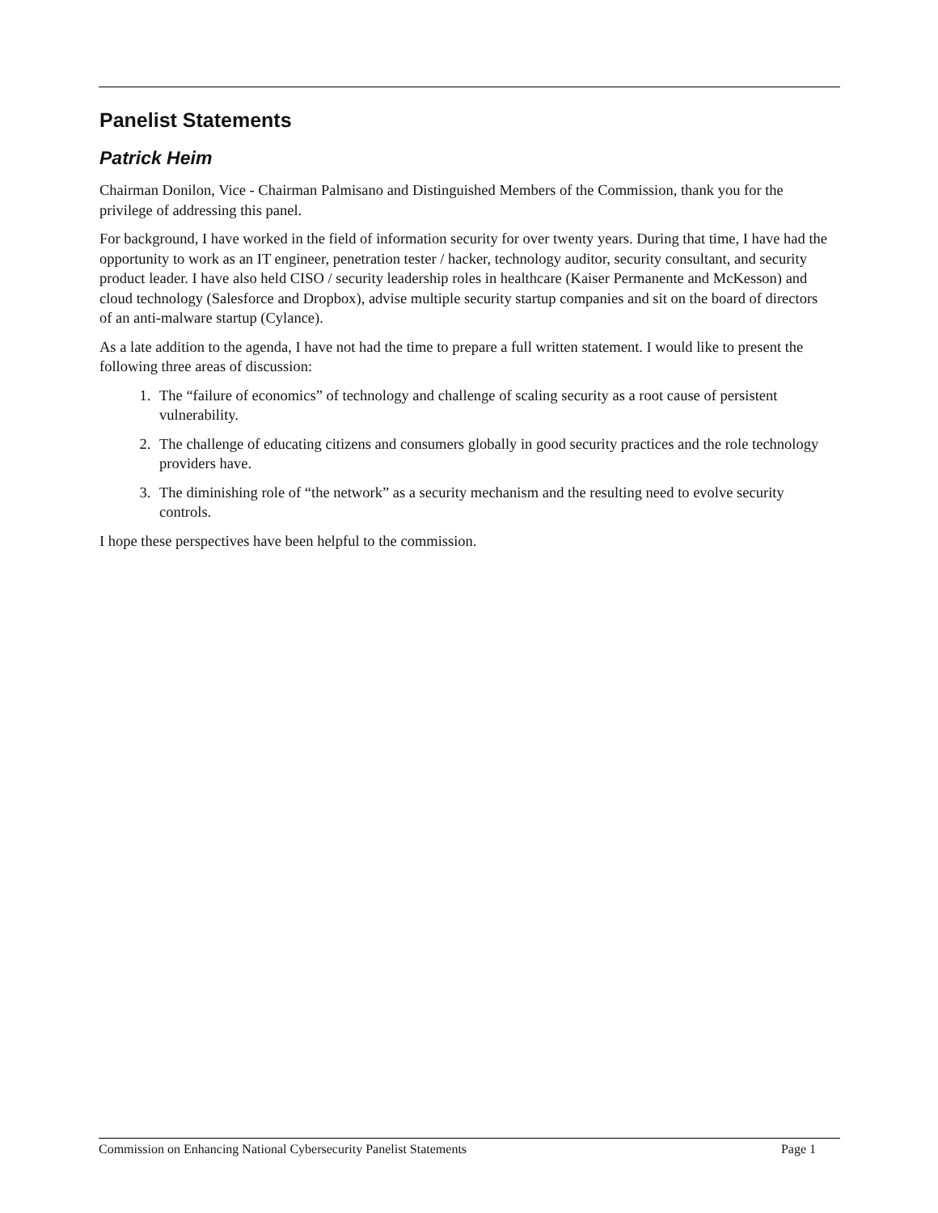Panelist Statements
Patrick Heim
Chairman Donilon, Vice ‐ Chairman Palmisano and Distinguished Members of the Commission, thank you for the privilege of addressing this panel.
For background, I have worked in the field of information security for over twenty years. During that time, I have had the opportunity to work as an IT engineer, penetration tester / hacker, technology auditor, security consultant, and security product leader. I have also held CISO / security leadership roles in healthcare (Kaiser Permanente and McKesson) and cloud technology (Salesforce and Dropbox), advise multiple security startup companies and sit on the board of directors of an anti-malware startup (Cylance).
As a late addition to the agenda, I have not had the time to prepare a full written statement. I would like to present the following three areas of discussion:
1. The “failure of economics” of technology and challenge of scaling security as a root cause of persistent vulnerability.
2. The challenge of educating citizens and consumers globally in good security practices and the role technology providers have.
3. The diminishing role of “the network” as a security mechanism and the resulting need to evolve security controls.
I hope these perspectives have been helpful to the commission.
Commission on Enhancing National Cybersecurity Panelist Statements Page 1